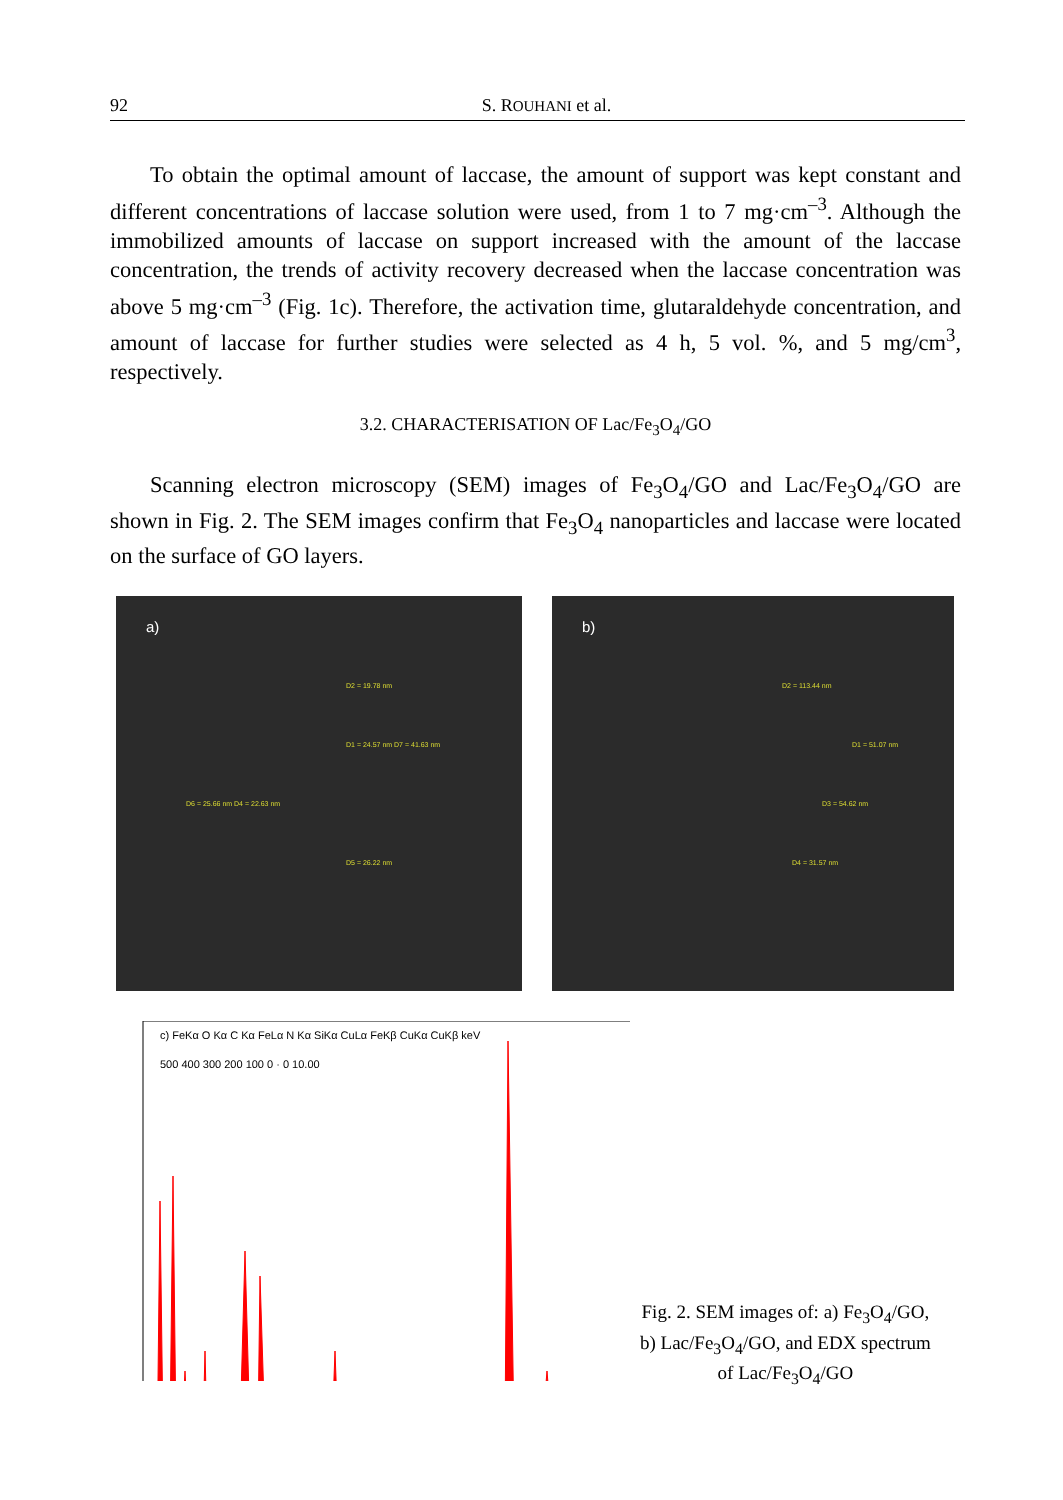92 S. ROUHANI et al.
To obtain the optimal amount of laccase, the amount of support was kept constant and different concentrations of laccase solution were used, from 1 to 7 mg·cm<sup>–3</sup>. Although the immobilized amounts of laccase on support increased with the amount of the laccase concentration, the trends of activity recovery decreased when the laccase concentration was above 5 mg·cm<sup>–3</sup> (Fig. 1c). Therefore, the activation time, glutaraldehyde concentration, and amount of laccase for further studies were selected as 4 h, 5 vol. %, and 5 mg/cm<sup>3</sup>, respectively.
3.2. CHARACTERISATION OF Lac/Fe<sub>3</sub>O<sub>4</sub>/GO
Scanning electron microscopy (SEM) images of Fe<sub>3</sub>O<sub>4</sub>/GO and Lac/Fe<sub>3</sub>O<sub>4</sub>/GO are shown in Fig. 2. The SEM images confirm that Fe<sub>3</sub>O<sub>4</sub> nanoparticles and laccase were located on the surface of GO layers.
a)
D2 = 19.78 nm
D1 = 24.57 nm D7 = 41.63 nm
D6 = 25.66 nm D4 = 22.63 nm
D5 = 26.22 nm
b)
D2 = 113.44 nm
D1 = 51.07 nm
D3 = 54.62 nm
D4 = 31.57 nm
c) FeKα O Kα C Kα FeLα N Kα SiKα CuLα FeKβ CuKα CuKβ keV
500 400 300 200 100 0 · 0 10.00
Fig. 2. SEM images of: a) Fe<sub>3</sub>O<sub>4</sub>/GO,
b) Lac/Fe<sub>3</sub>O<sub>4</sub>/GO, and EDX spectrum
of Lac/Fe<sub>3</sub>O<sub>4</sub>/GO